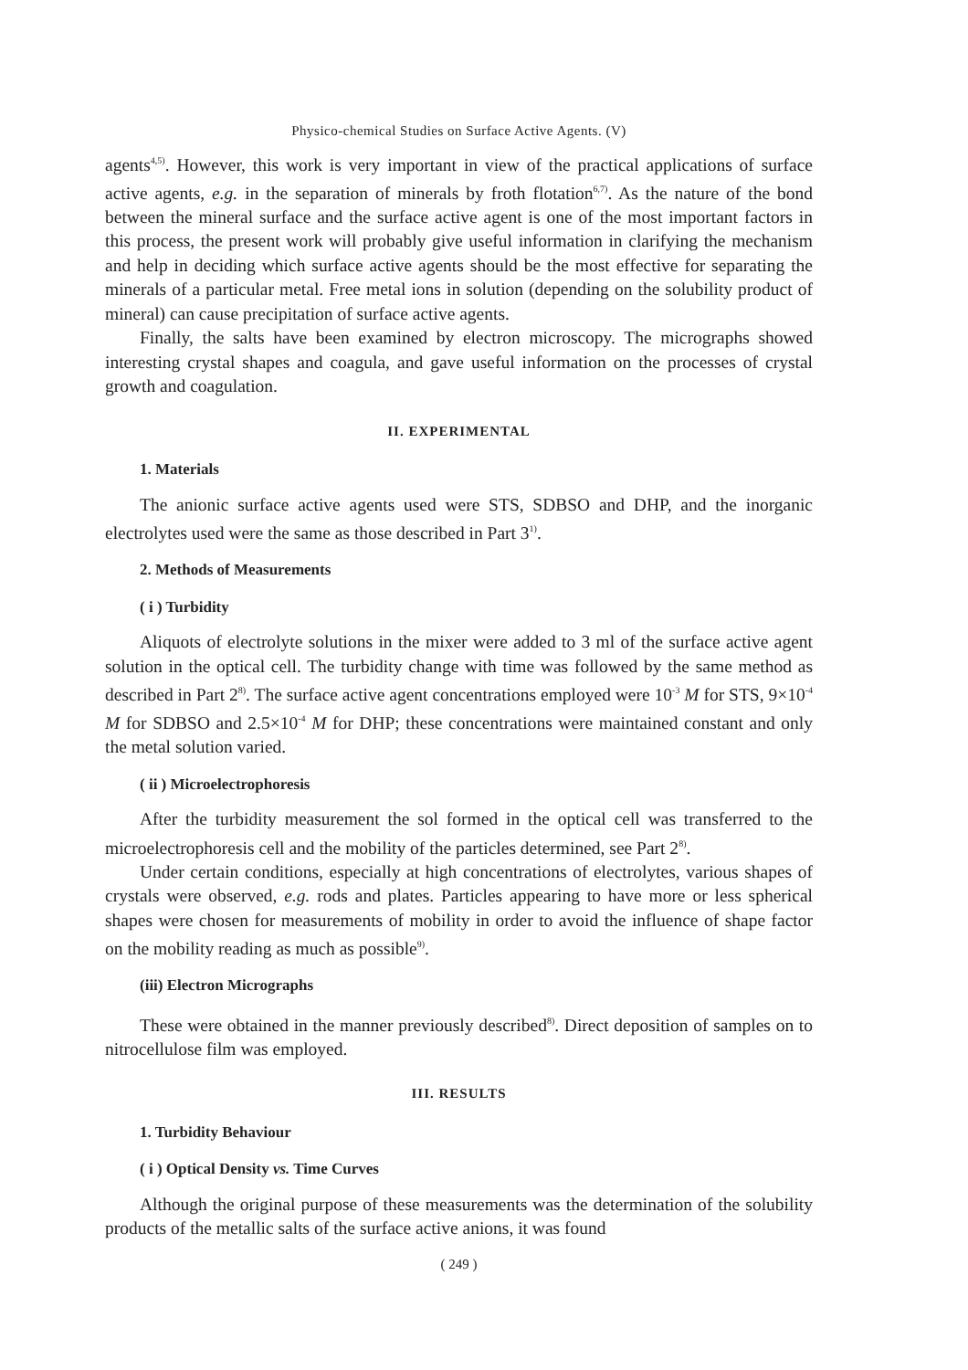Physico-chemical Studies on Surface Active Agents. (V)
agents<sup>4,5)</sup>. However, this work is very important in view of the practical applications of surface active agents, e.g. in the separation of minerals by froth flotation<sup>6,7)</sup>. As the nature of the bond between the mineral surface and the surface active agent is one of the most important factors in this process, the present work will probably give useful information in clarifying the mechanism and help in deciding which surface active agents should be the most effective for separating the minerals of a particular metal. Free metal ions in solution (depending on the solubility product of mineral) can cause precipitation of surface active agents.
Finally, the salts have been examined by electron microscopy. The micrographs showed interesting crystal shapes and coagula, and gave useful information on the processes of crystal growth and coagulation.
II. EXPERIMENTAL
1. Materials
The anionic surface active agents used were STS, SDBSO and DHP, and the inorganic electrolytes used were the same as those described in Part 3<sup>1)</sup>.
2. Methods of Measurements
( i ) Turbidity
Aliquots of electrolyte solutions in the mixer were added to 3 ml of the surface active agent solution in the optical cell. The turbidity change with time was followed by the same method as described in Part 2<sup>8)</sup>. The surface active agent concentrations employed were 10<sup>-3</sup> M for STS, 9×10<sup>-4</sup> M for SDBSO and 2.5×10<sup>-4</sup> M for DHP; these concentrations were maintained constant and only the metal solution varied.
( ii ) Microelectrophoresis
After the turbidity measurement the sol formed in the optical cell was transferred to the microelectrophoresis cell and the mobility of the particles determined, see Part 2<sup>8)</sup>.
Under certain conditions, especially at high concentrations of electrolytes, various shapes of crystals were observed, e.g. rods and plates. Particles appearing to have more or less spherical shapes were chosen for measurements of mobility in order to avoid the influence of shape factor on the mobility reading as much as possible<sup>9)</sup>.
(iii) Electron Micrographs
These were obtained in the manner previously described<sup>8)</sup>. Direct deposition of samples on to nitrocellulose film was employed.
III. RESULTS
1. Turbidity Behaviour
( i ) Optical Density vs. Time Curves
Although the original purpose of these measurements was the determination of the solubility products of the metallic salts of the surface active anions, it was found
( 249 )